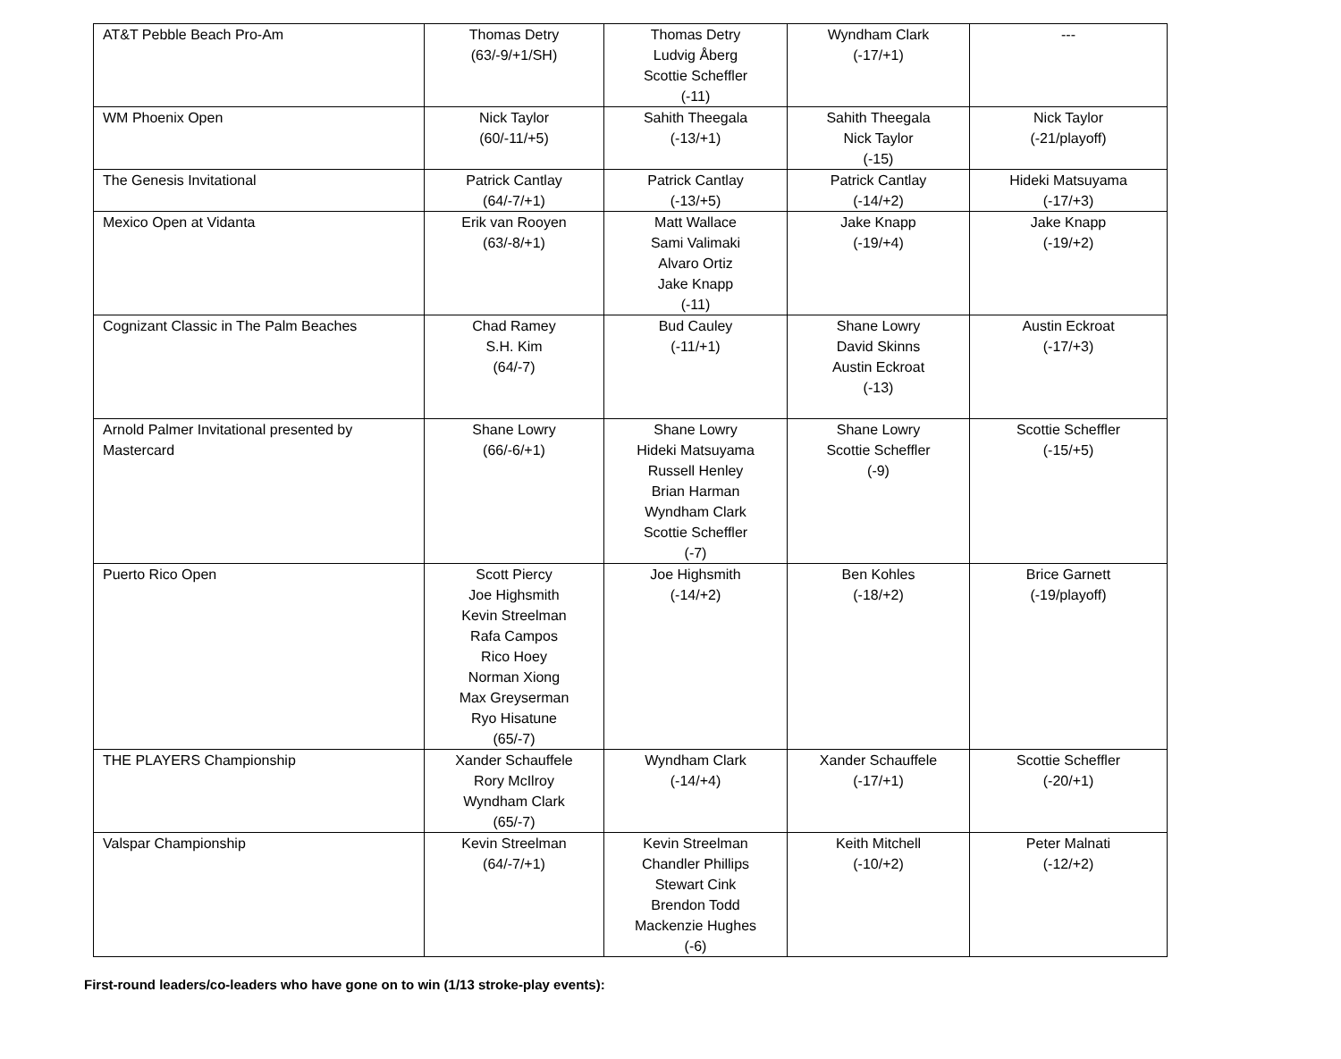| AT&T Pebble Beach Pro-Am | Thomas Detry (63/-9/+1/SH) | Thomas Detry Ludvig Åberg Scottie Scheffler (-11) | Wyndham Clark (-17/+1) | --- |
| WM Phoenix Open | Nick Taylor (60/-11/+5) | Sahith Theegala (-13/+1) | Sahith Theegala Nick Taylor (-15) | Nick Taylor (-21/playoff) |
| The Genesis Invitational | Patrick Cantlay (64/-7/+1) | Patrick Cantlay (-13/+5) | Patrick Cantlay (-14/+2) | Hideki Matsuyama (-17/+3) |
| Mexico Open at Vidanta | Erik van Rooyen (63/-8/+1) | Matt Wallace Sami Valimaki Alvaro Ortiz Jake Knapp (-11) | Jake Knapp (-19/+4) | Jake Knapp (-19/+2) |
| Cognizant Classic in The Palm Beaches | Chad Ramey S.H. Kim (64/-7) | Bud Cauley (-11/+1) | Shane Lowry David Skinns Austin Eckroat (-13) | Austin Eckroat (-17/+3) |
| Arnold Palmer Invitational presented by Mastercard | Shane Lowry (66/-6/+1) | Shane Lowry Hideki Matsuyama Russell Henley Brian Harman Wyndham Clark Scottie Scheffler (-7) | Shane Lowry Scottie Scheffler (-9) | Scottie Scheffler (-15/+5) |
| Puerto Rico Open | Scott Piercy Joe Highsmith Kevin Streelman Rafa Campos Rico Hoey Norman Xiong Max Greyserman Ryo Hisatune (65/-7) | Joe Highsmith (-14/+2) | Ben Kohles (-18/+2) | Brice Garnett (-19/playoff) |
| THE PLAYERS Championship | Xander Schauffele Rory McIlroy Wyndham Clark (65/-7) | Wyndham Clark (-14/+4) | Xander Schauffele (-17/+1) | Scottie Scheffler (-20/+1) |
| Valspar Championship | Kevin Streelman (64/-7/+1) | Kevin Streelman Chandler Phillips Stewart Cink Brendon Todd Mackenzie Hughes (-6) | Keith Mitchell (-10/+2) | Peter Malnati (-12/+2) |
First-round leaders/co-leaders who have gone on to win (1/13 stroke-play events):